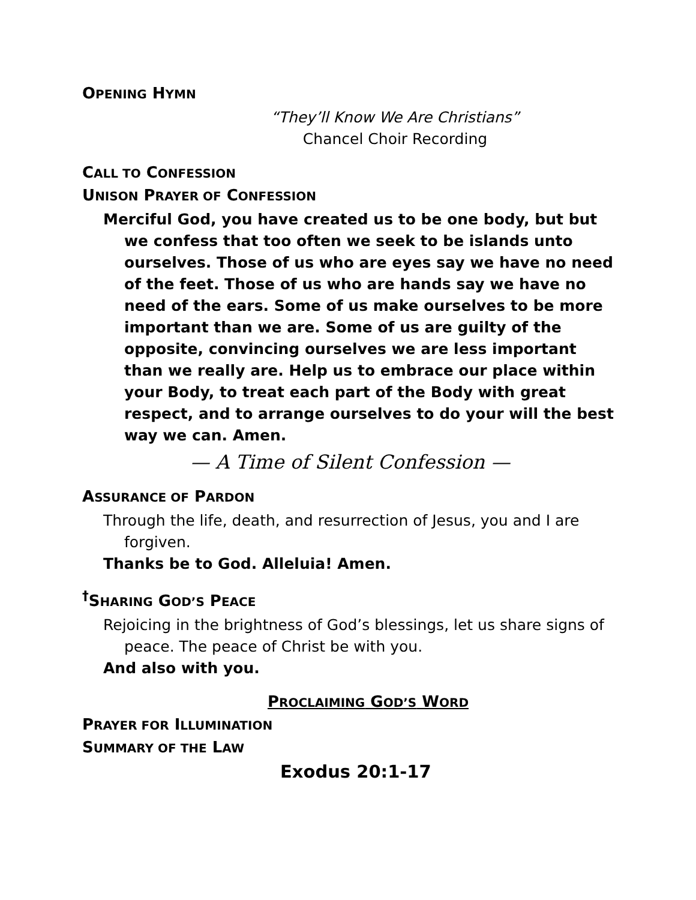OPENING HYMN
“They’ll Know We Are Christians”
Chancel Choir Recording
CALL TO CONFESSION
UNISON PRAYER OF CONFESSION
Merciful God, you have created us to be one body, but but we confess that too often we seek to be islands unto ourselves. Those of us who are eyes say we have no need of the feet. Those of us who are hands say we have no need of the ears. Some of us make ourselves to be more important than we are. Some of us are guilty of the opposite, convincing ourselves we are less important than we really are. Help us to embrace our place within your Body, to treat each part of the Body with great respect, and to arrange ourselves to do your will the best way we can. Amen.
— A Time of Silent Confession —
ASSURANCE OF PARDON
Through the life, death, and resurrection of Jesus, you and I are forgiven.
Thanks be to God. Alleluia! Amen.
<sup>†</sup> SHARING GOD’S PEACE
Rejoicing in the brightness of God’s blessings, let us share signs of peace. The peace of Christ be with you.
And also with you.
PROCLAIMING GOD’S WORD
PRAYER FOR ILLUMINATION
SUMMARY OF THE LAW
Exodus 20:1-17